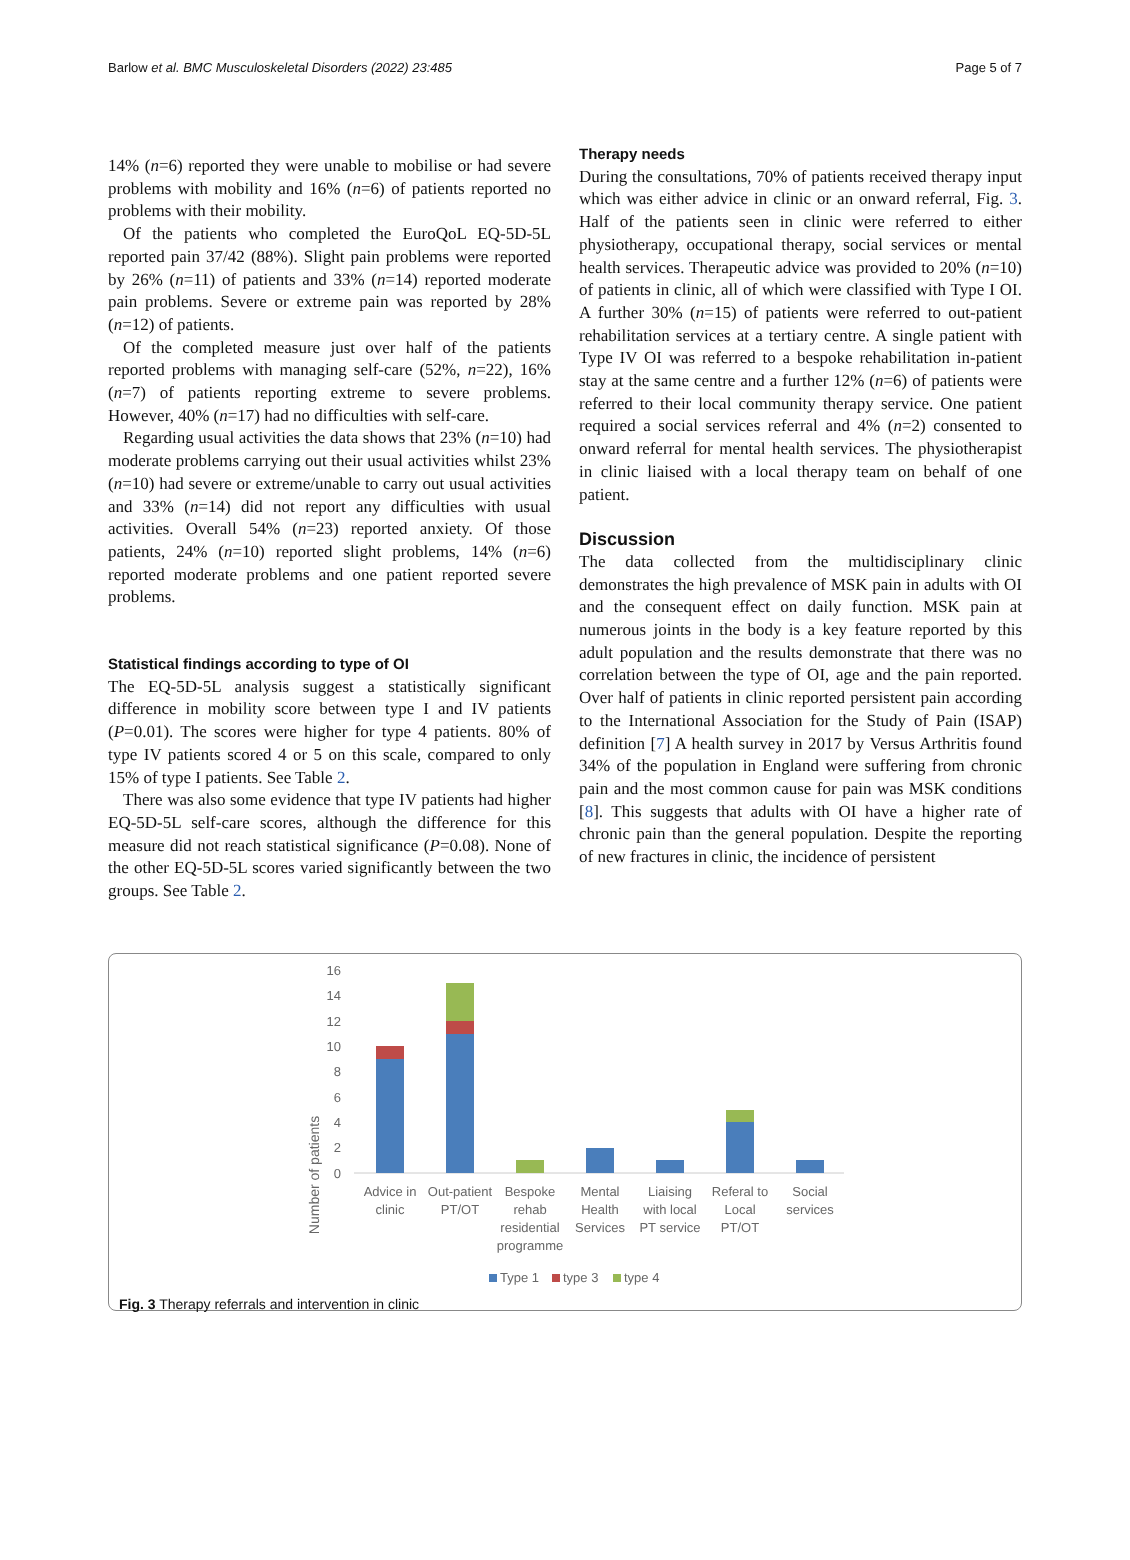Barlow et al. BMC Musculoskeletal Disorders (2022) 23:485 Page 5 of 7
14% (n=6) reported they were unable to mobilise or had severe problems with mobility and 16% (n=6) of patients reported no problems with their mobility.
Of the patients who completed the EuroQoL EQ-5D-5L reported pain 37/42 (88%). Slight pain problems were reported by 26% (n=11) of patients and 33% (n=14) reported moderate pain problems. Severe or extreme pain was reported by 28% (n=12) of patients.
Of the completed measure just over half of the patients reported problems with managing self-care (52%, n=22), 16% (n=7) of patients reporting extreme to severe problems. However, 40% (n=17) had no difficulties with self-care.
Regarding usual activities the data shows that 23% (n=10) had moderate problems carrying out their usual activities whilst 23% (n=10) had severe or extreme/unable to carry out usual activities and 33% (n=14) did not report any difficulties with usual activities. Overall 54% (n=23) reported anxiety. Of those patients, 24% (n=10) reported slight problems, 14% (n=6) reported moderate problems and one patient reported severe problems.
Statistical findings according to type of OI
The EQ-5D-5L analysis suggest a statistically significant difference in mobility score between type I and IV patients (P=0.01). The scores were higher for type 4 patients. 80% of type IV patients scored 4 or 5 on this scale, compared to only 15% of type I patients. See Table 2.
There was also some evidence that type IV patients had higher EQ-5D-5L self-care scores, although the difference for this measure did not reach statistical significance (P=0.08). None of the other EQ-5D-5L scores varied significantly between the two groups. See Table 2.
Therapy needs
During the consultations, 70% of patients received therapy input which was either advice in clinic or an onward referral, Fig. 3. Half of the patients seen in clinic were referred to either physiotherapy, occupational therapy, social services or mental health services. Therapeutic advice was provided to 20% (n=10) of patients in clinic, all of which were classified with Type I OI. A further 30% (n=15) of patients were referred to out-patient rehabilitation services at a tertiary centre. A single patient with Type IV OI was referred to a bespoke rehabilitation in-patient stay at the same centre and a further 12% (n=6) of patients were referred to their local community therapy service. One patient required a social services referral and 4% (n=2) consented to onward referral for mental health services. The physiotherapist in clinic liaised with a local therapy team on behalf of one patient.
Discussion
The data collected from the multidisciplinary clinic demonstrates the high prevalence of MSK pain in adults with OI and the consequent effect on daily function. MSK pain at numerous joints in the body is a key feature reported by this adult population and the results demonstrate that there was no correlation between the type of OI, age and the pain reported. Over half of patients in clinic reported persistent pain according to the International Association for the Study of Pain (ISAP) definition [7] A health survey in 2017 by Versus Arthritis found 34% of the population in England were suffering from chronic pain and the most common cause for pain was MSK conditions [8]. This suggests that adults with OI have a higher rate of chronic pain than the general population. Despite the reporting of new fractures in clinic, the incidence of persistent
Number of patients
16
14
12
10
8
6
4
2
0
Advice in
clinic
Out-patient
PT/OT
Bespoke
rehab
residential
programme
Mental
Health
Services
Liaising
with local
PT service
Referal to
Local
PT/OT
Social
services
Type 1
type 3
type 4
Fig. 3 Therapy referrals and intervention in clinic